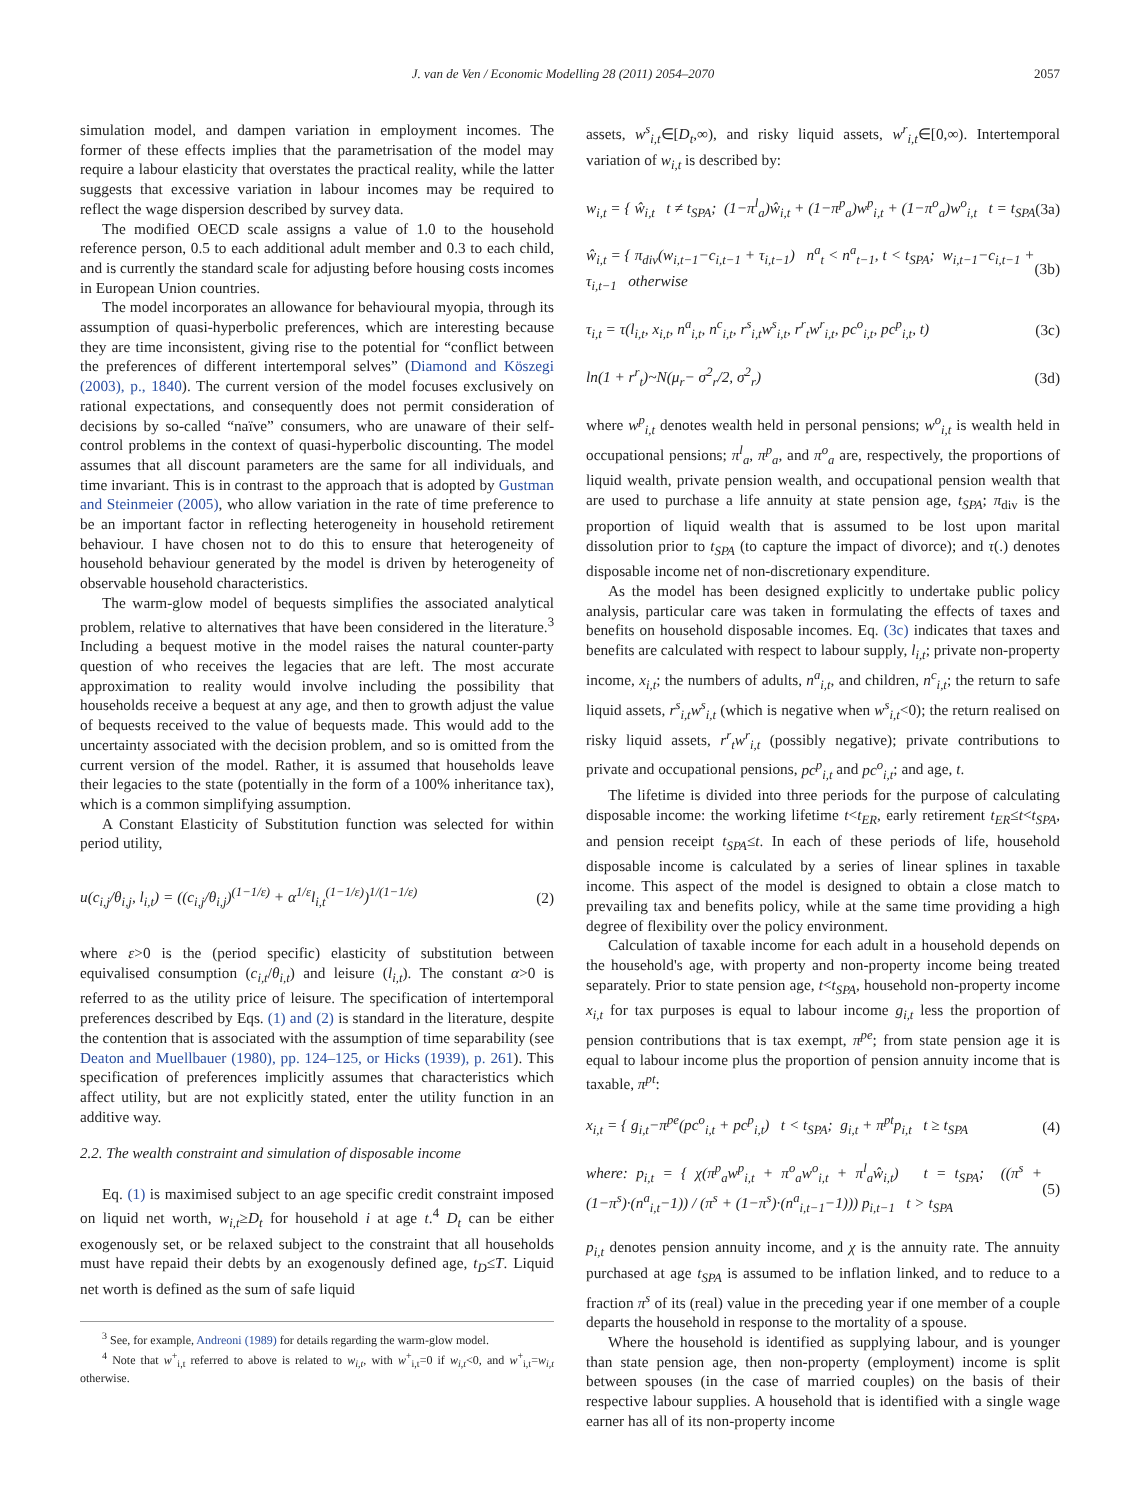J. van de Ven / Economic Modelling 28 (2011) 2054–2070 2057
simulation model, and dampen variation in employment incomes. The former of these effects implies that the parametrisation of the model may require a labour elasticity that overstates the practical reality, while the latter suggests that excessive variation in labour incomes may be required to reflect the wage dispersion described by survey data.
The modified OECD scale assigns a value of 1.0 to the household reference person, 0.5 to each additional adult member and 0.3 to each child, and is currently the standard scale for adjusting before housing costs incomes in European Union countries.
The model incorporates an allowance for behavioural myopia, through its assumption of quasi-hyperbolic preferences, which are interesting because they are time inconsistent, giving rise to the potential for “conflict between the preferences of different intertemporal selves” (Diamond and Köszegi (2003), p., 1840). The current version of the model focuses exclusively on rational expectations, and consequently does not permit consideration of decisions by so-called “naïve” consumers, who are unaware of their self-control problems in the context of quasi-hyperbolic discounting. The model assumes that all discount parameters are the same for all individuals, and time invariant. This is in contrast to the approach that is adopted by Gustman and Steinmeier (2005), who allow variation in the rate of time preference to be an important factor in reflecting heterogeneity in household retirement behaviour. I have chosen not to do this to ensure that heterogeneity of household behaviour generated by the model is driven by heterogeneity of observable household characteristics.
The warm-glow model of bequests simplifies the associated analytical problem, relative to alternatives that have been considered in the literature.<sup>3</sup> Including a bequest motive in the model raises the natural counter-party question of who receives the legacies that are left. The most accurate approximation to reality would involve including the possibility that households receive a bequest at any age, and then to growth adjust the value of bequests received to the value of bequests made. This would add to the uncertainty associated with the decision problem, and so is omitted from the current version of the model. Rather, it is assumed that households leave their legacies to the state (potentially in the form of a 100% inheritance tax), which is a common simplifying assumption.
A Constant Elasticity of Substitution function was selected for within period utility,
u(c<sub>i,j</sub>/θ<sub>i,j</sub>, l<sub>i,t</sub>) = ((c<sub>i,j</sub>/θ<sub>i,j</sub>)<sup>(1−1/ε)</sup> + α<sup>1/ε</sup>l<sub>i,t</sub><sup>(1−1/ε)</sup>)<sup>1/(1−1/ε)</sup> (2)
where ε>0 is the (period specific) elasticity of substitution between equivalised consumption (c<sub>i,t</sub>/θ<sub>i,t</sub>) and leisure (l<sub>i,t</sub>). The constant α>0 is referred to as the utility price of leisure. The specification of intertemporal preferences described by Eqs. (1) and (2) is standard in the literature, despite the contention that is associated with the assumption of time separability (see Deaton and Muellbauer (1980), pp. 124–125, or Hicks (1939), p. 261). This specification of preferences implicitly assumes that characteristics which affect utility, but are not explicitly stated, enter the utility function in an additive way.
2.2. The wealth constraint and simulation of disposable income
Eq. (1) is maximised subject to an age specific credit constraint imposed on liquid net worth, w<sub>i,t</sub>≥D<sub>t</sub> for household i at age t.<sup>4</sup> D<sub>t</sub> can be either exogenously set, or be relaxed subject to the constraint that all households must have repaid their debts by an exogenously defined age, t<sub>D</sub>≤T. Liquid net worth is defined as the sum of safe liquid
<sup>3</sup> See, for example, Andreoni (1989) for details regarding the warm-glow model.
<sup>4</sup> Note that w<sup>+</sup><sub>i,t</sub> referred to above is related to w<sub>i,t</sub>, with w<sup>+</sup><sub>i,t</sub>=0 if w<sub>i,t</sub><0, and w<sup>+</sup><sub>i,t</sub>=w<sub>i,t</sub> otherwise.
assets, w<sup>s</sup><sub>i,t</sub>∈[D<sub>t</sub>,∞), and risky liquid assets, w<sup>r</sup><sub>i,t</sub>∈[0,∞). Intertemporal variation of w<sub>i,t</sub> is described by:
w<sub>i,t</sub> = { ŵ<sub>i,t</sub> t ≠ t<sub>SPA</sub>; (1−π<sup>l</sup><sub>a</sub>)ŵ<sub>i,t</sub> + (1−π<sup>p</sup><sub>a</sub>)w<sup>p</sup><sub>i,t</sub> + (1−π<sup>o</sup><sub>a</sub>)w<sup>o</sup><sub>i,t</sub> t = t<sub>SPA</sub> (3a)
ŵ<sub>i,t</sub> = { π<sub>div</sub>(w<sub>i,t−1</sub>−c<sub>i,t−1</sub> + τ<sub>i,t−1</sub>) n<sup>a</sup><sub>t</sub> < n<sup>a</sup><sub>t−1</sub>, t < t<sub>SPA</sub>; w<sub>i,t−1</sub>−c<sub>i,t−1</sub> + τ<sub>i,t−1</sub> otherwise (3b)
τ<sub>i,t</sub> = τ(l<sub>i,t</sub>, x<sub>i,t</sub>, n<sup>a</sup><sub>i,t</sub>, n<sup>c</sup><sub>i,t</sub>, r<sup>s</sup><sub>i,t</sub>w<sup>s</sup><sub>i,t</sub>, r<sup>r</sup><sub>t</sub>w<sup>r</sup><sub>i,t</sub>, pc<sup>o</sup><sub>i,t</sub>, pc<sup>p</sup><sub>i,t</sub>, t) (3c)
ln(1 + r<sup>r</sup><sub>t</sub>)~N(μ<sub>r</sub>− σ<sup>2</sup><sub>r</sub>/2, σ<sup>2</sup><sub>r</sub>) (3d)
where w<sup>p</sup><sub>i,t</sub> denotes wealth held in personal pensions; w<sup>o</sup><sub>i,t</sub> is wealth held in occupational pensions; π<sup>l</sup><sub>a</sub>, π<sup>p</sup><sub>a</sub>, and π<sup>o</sup><sub>a</sub> are, respectively, the proportions of liquid wealth, private pension wealth, and occupational pension wealth that are used to purchase a life annuity at state pension age, t<sub>SPA</sub>; π<sub>div</sub> is the proportion of liquid wealth that is assumed to be lost upon marital dissolution prior to t<sub>SPA</sub> (to capture the impact of divorce); and τ(.) denotes disposable income net of non-discretionary expenditure.
As the model has been designed explicitly to undertake public policy analysis, particular care was taken in formulating the effects of taxes and benefits on household disposable incomes. Eq. (3c) indicates that taxes and benefits are calculated with respect to labour supply, l<sub>i,t</sub>; private non-property income, x<sub>i,t</sub>; the numbers of adults, n<sup>a</sup><sub>i,t</sub>, and children, n<sup>c</sup><sub>i,t</sub>; the return to safe liquid assets, r<sup>s</sup><sub>i,t</sub>w<sup>s</sup><sub>i,t</sub> (which is negative when w<sup>s</sup><sub>i,t</sub><0); the return realised on risky liquid assets, r<sup>r</sup><sub>t</sub>w<sup>r</sup><sub>i,t</sub> (possibly negative); private contributions to private and occupational pensions, pc<sup>p</sup><sub>i,t</sub> and pc<sup>o</sup><sub>i,t</sub>; and age, t.
The lifetime is divided into three periods for the purpose of calculating disposable income: the working lifetime t<t<sub>ER</sub>, early retirement t<sub>ER</sub>≤t<t<sub>SPA</sub>, and pension receipt t<sub>SPA</sub>≤t. In each of these periods of life, household disposable income is calculated by a series of linear splines in taxable income. This aspect of the model is designed to obtain a close match to prevailing tax and benefits policy, while at the same time providing a high degree of flexibility over the policy environment.
Calculation of taxable income for each adult in a household depends on the household's age, with property and non-property income being treated separately. Prior to state pension age, t<t<sub>SPA</sub>, household non-property income x<sub>i,t</sub> for tax purposes is equal to labour income g<sub>i,t</sub> less the proportion of pension contributions that is tax exempt, π<sup>pe</sup>; from state pension age it is equal to labour income plus the proportion of pension annuity income that is taxable, π<sup>pt</sup>:
x<sub>i,t</sub> = { g<sub>i,t</sub>−π<sup>pe</sup>(pc<sup>o</sup><sub>i,t</sub> + pc<sup>p</sup><sub>i,t</sub>) t < t<sub>SPA</sub>; g<sub>i,t</sub> + π<sup>pt</sup>p<sub>i,t</sub> t ≥ t<sub>SPA</sub> (4)
where: p<sub>i,t</sub> = { χ(π<sup>p</sup><sub>a</sub>w<sup>p</sup><sub>i,t</sub> + π<sup>o</sup><sub>a</sub>w<sup>o</sup><sub>i,t</sub> + π<sup>l</sup><sub>a</sub>ŵ<sub>i,t</sub>) t = t<sub>SPA</sub>; ((π<sup>s</sup> + (1−π<sup>s</sup>)·(n<sup>a</sup><sub>i,t</sub>−1)) / (π<sup>s</sup> + (1−π<sup>s</sup>)·(n<sup>a</sup><sub>i,t−1</sub>−1))) p<sub>i,t−1</sub> t > t<sub>SPA</sub> (5)
p<sub>i,t</sub> denotes pension annuity income, and χ is the annuity rate. The annuity purchased at age t<sub>SPA</sub> is assumed to be inflation linked, and to reduce to a fraction π<sup>s</sup> of its (real) value in the preceding year if one member of a couple departs the household in response to the mortality of a spouse.
Where the household is identified as supplying labour, and is younger than state pension age, then non-property (employment) income is split between spouses (in the case of married couples) on the basis of their respective labour supplies. A household that is identified with a single wage earner has all of its non-property income